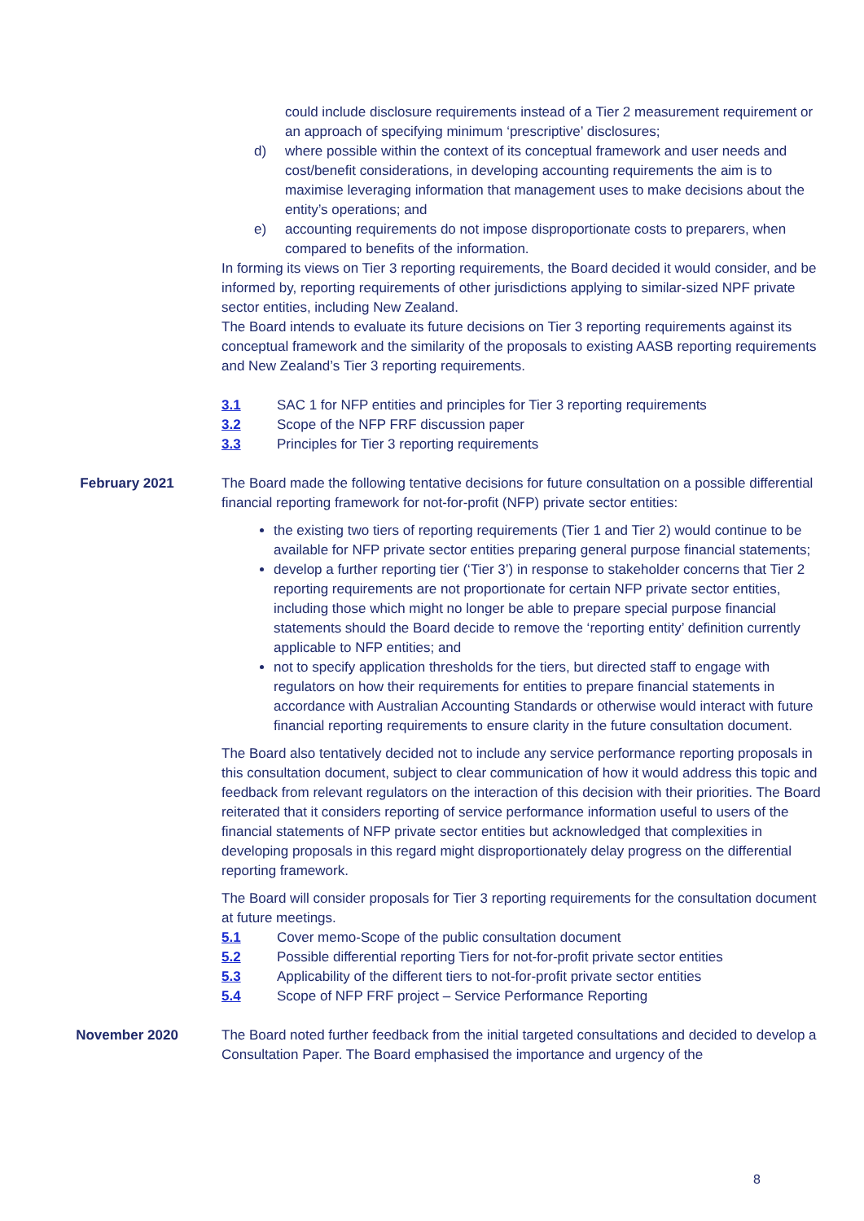could include disclosure requirements instead of a Tier 2 measurement requirement or an approach of specifying minimum ‘prescriptive’ disclosures;
d) where possible within the context of its conceptual framework and user needs and cost/benefit considerations, in developing accounting requirements the aim is to maximise leveraging information that management uses to make decisions about the entity’s operations; and
e) accounting requirements do not impose disproportionate costs to preparers, when compared to benefits of the information.
In forming its views on Tier 3 reporting requirements, the Board decided it would consider, and be informed by, reporting requirements of other jurisdictions applying to similar-sized NPF private sector entities, including New Zealand.
The Board intends to evaluate its future decisions on Tier 3 reporting requirements against its conceptual framework and the similarity of the proposals to existing AASB reporting requirements and New Zealand’s Tier 3 reporting requirements.
3.1 SAC 1 for NFP entities and principles for Tier 3 reporting requirements
3.2 Scope of the NFP FRF discussion paper
3.3 Principles for Tier 3 reporting requirements
February 2021 The Board made the following tentative decisions for future consultation on a possible differential financial reporting framework for not-for-profit (NFP) private sector entities:
the existing two tiers of reporting requirements (Tier 1 and Tier 2) would continue to be available for NFP private sector entities preparing general purpose financial statements;
develop a further reporting tier (‘Tier 3’) in response to stakeholder concerns that Tier 2 reporting requirements are not proportionate for certain NFP private sector entities, including those which might no longer be able to prepare special purpose financial statements should the Board decide to remove the ‘reporting entity’ definition currently applicable to NFP entities; and
not to specify application thresholds for the tiers, but directed staff to engage with regulators on how their requirements for entities to prepare financial statements in accordance with Australian Accounting Standards or otherwise would interact with future financial reporting requirements to ensure clarity in the future consultation document.
The Board also tentatively decided not to include any service performance reporting proposals in this consultation document, subject to clear communication of how it would address this topic and feedback from relevant regulators on the interaction of this decision with their priorities. The Board reiterated that it considers reporting of service performance information useful to users of the financial statements of NFP private sector entities but acknowledged that complexities in developing proposals in this regard might disproportionately delay progress on the differential reporting framework.
The Board will consider proposals for Tier 3 reporting requirements for the consultation document at future meetings.
5.1 Cover memo-Scope of the public consultation document
5.2 Possible differential reporting Tiers for not-for-profit private sector entities
5.3 Applicability of the different tiers to not-for-profit private sector entities
5.4 Scope of NFP FRF project – Service Performance Reporting
November 2020 The Board noted further feedback from the initial targeted consultations and decided to develop a Consultation Paper. The Board emphasised the importance and urgency of the
8